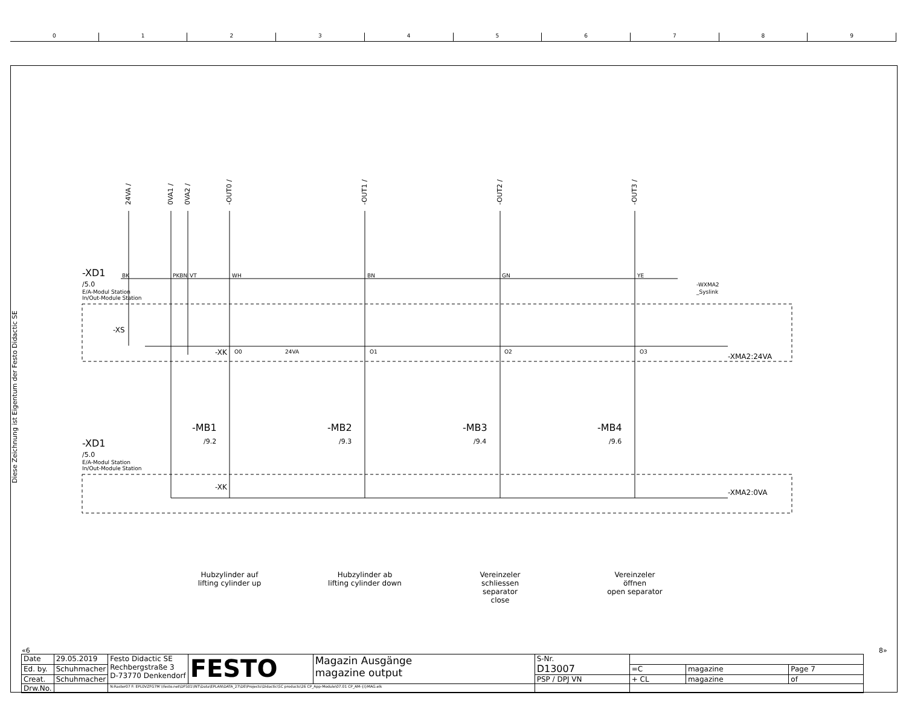0 1 2 3 4 5 6 7 8 9
Diese Zeichnung ist Eigentum der Festo Didactic SE
-XD1
/5.0
E/A-Modul Station
In/Out-Module Station
-XD1
/5.0
E/A-Modul Station
In/Out-Module Station
BK
PKBN
VT
WH
BN
GN
YE
-WXMA2
_Syslink
-XS
-XK
-XK
O0
24VA
O1
O2
O3
-XMA2:24VA
-XMA2:0VA
-MB1
-MB2
-MB3
-MB4
/9.2
/9.3
/9.4
/9.6
24VA /
0VA1 /
0VA2 /
-OUT0 /
-OUT1 /
-OUT2 /
-OUT3 /
Hubzylinder auf
lifting cylinder up
Hubzylinder ab
lifting cylinder down
Vereinzeler
schliessen
separator
close
Vereinzeler
öffnen
open separator
«6 8»
| Date | 29.05.2019 | Festo Didactic SE Rechbergstraße 3 D-73770 Denkendorf | FESTO | Magazin Ausgänge magazine output | S-Nr. D13007 | | | |
| Ed. by. | Schuhmacher | | | | | =C | magazine | Page 7 |
| Creat. | Schuhmacher | | | | PSP / DPJ VN | + CL | magazine | of |
| Drw.No. | | N:Raster07 F: EPL0VZFG7M \\festo.net\DFS01\INT\Data\EPLAN\DATA_27\DE\Projects\Didactic\SC products\26 CP_App-Module\07.01 CP_AM-{I}MAG.elk | | | | | | |